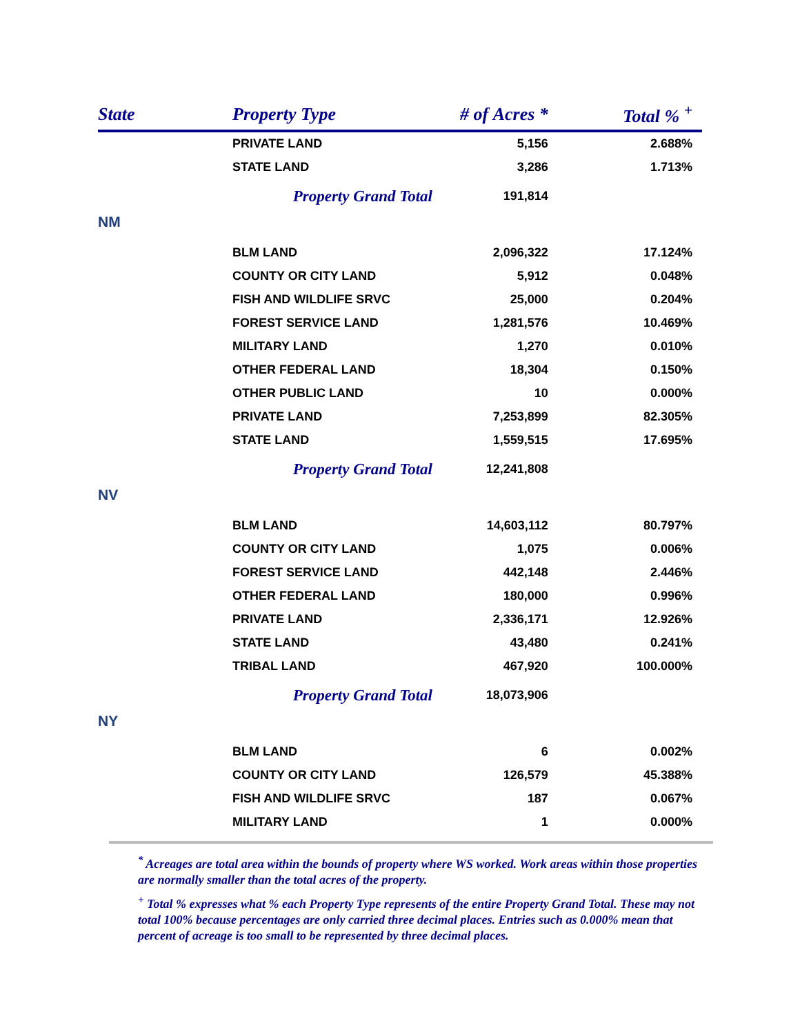| State | Property Type | # of Acres * | Total % <sup>+</sup> |
| --- | --- | --- | --- |
| | PRIVATE LAND | 5,156 | 2.688% |
| | STATE LAND | 3,286 | 1.713% |
| | Property Grand Total | 191,814 | |
| NM | | | |
| | BLM LAND | 2,096,322 | 17.124% |
| | COUNTY OR CITY LAND | 5,912 | 0.048% |
| | FISH AND WILDLIFE SRVC | 25,000 | 0.204% |
| | FOREST SERVICE LAND | 1,281,576 | 10.469% |
| | MILITARY LAND | 1,270 | 0.010% |
| | OTHER FEDERAL LAND | 18,304 | 0.150% |
| | OTHER PUBLIC LAND | 10 | 0.000% |
| | PRIVATE LAND | 7,253,899 | 82.305% |
| | STATE LAND | 1,559,515 | 17.695% |
| | Property Grand Total | 12,241,808 | |
| NV | | | |
| | BLM LAND | 14,603,112 | 80.797% |
| | COUNTY OR CITY LAND | 1,075 | 0.006% |
| | FOREST SERVICE LAND | 442,148 | 2.446% |
| | OTHER FEDERAL LAND | 180,000 | 0.996% |
| | PRIVATE LAND | 2,336,171 | 12.926% |
| | STATE LAND | 43,480 | 0.241% |
| | TRIBAL LAND | 467,920 | 100.000% |
| | Property Grand Total | 18,073,906 | |
| NY | | | |
| | BLM LAND | 6 | 0.002% |
| | COUNTY OR CITY LAND | 126,579 | 45.388% |
| | FISH AND WILDLIFE SRVC | 187 | 0.067% |
| | MILITARY LAND | 1 | 0.000% |
<sup>*</sup> Acreages are total area within the bounds of property where WS worked. Work areas within those properties are normally smaller than the total acres of the property.
<sup>+</sup> Total % expresses what % each Property Type represents of the entire Property Grand Total. These may not total 100% because percentages are only carried three decimal places. Entries such as 0.000% mean that percent of acreage is too small to be represented by three decimal places.